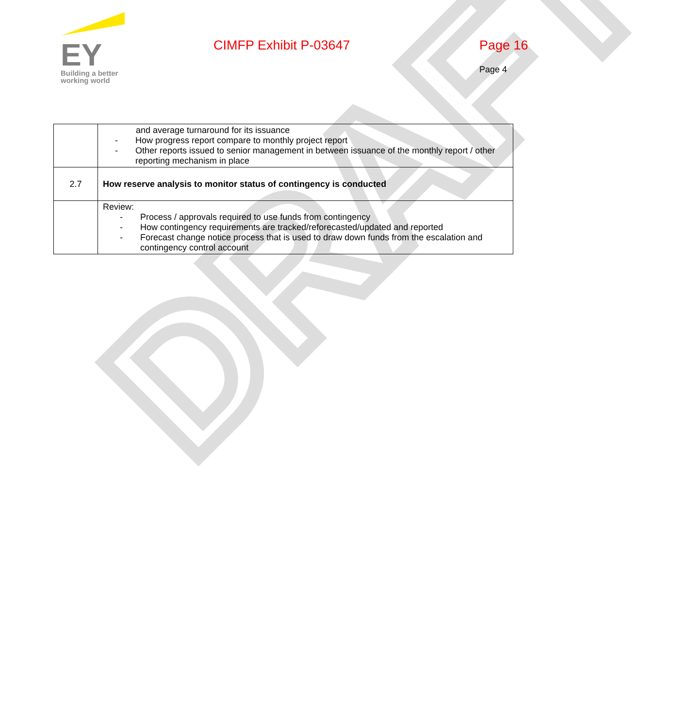DRAFT
EY
Building a better
working world
CIMFP Exhibit P-03647 Page 16
Page 4
| | and average turnaround for its issuance - How progress report compare to monthly project report - Other reports issued to senior management in between issuance of the monthly report / other reporting mechanism in place |
| 2.7 | How reserve analysis to monitor status of contingency is conducted |
| | Review: - Process / approvals required to use funds from contingency - How contingency requirements are tracked/reforecasted/updated and reported - Forecast change notice process that is used to draw down funds from the escalation and contingency control account |